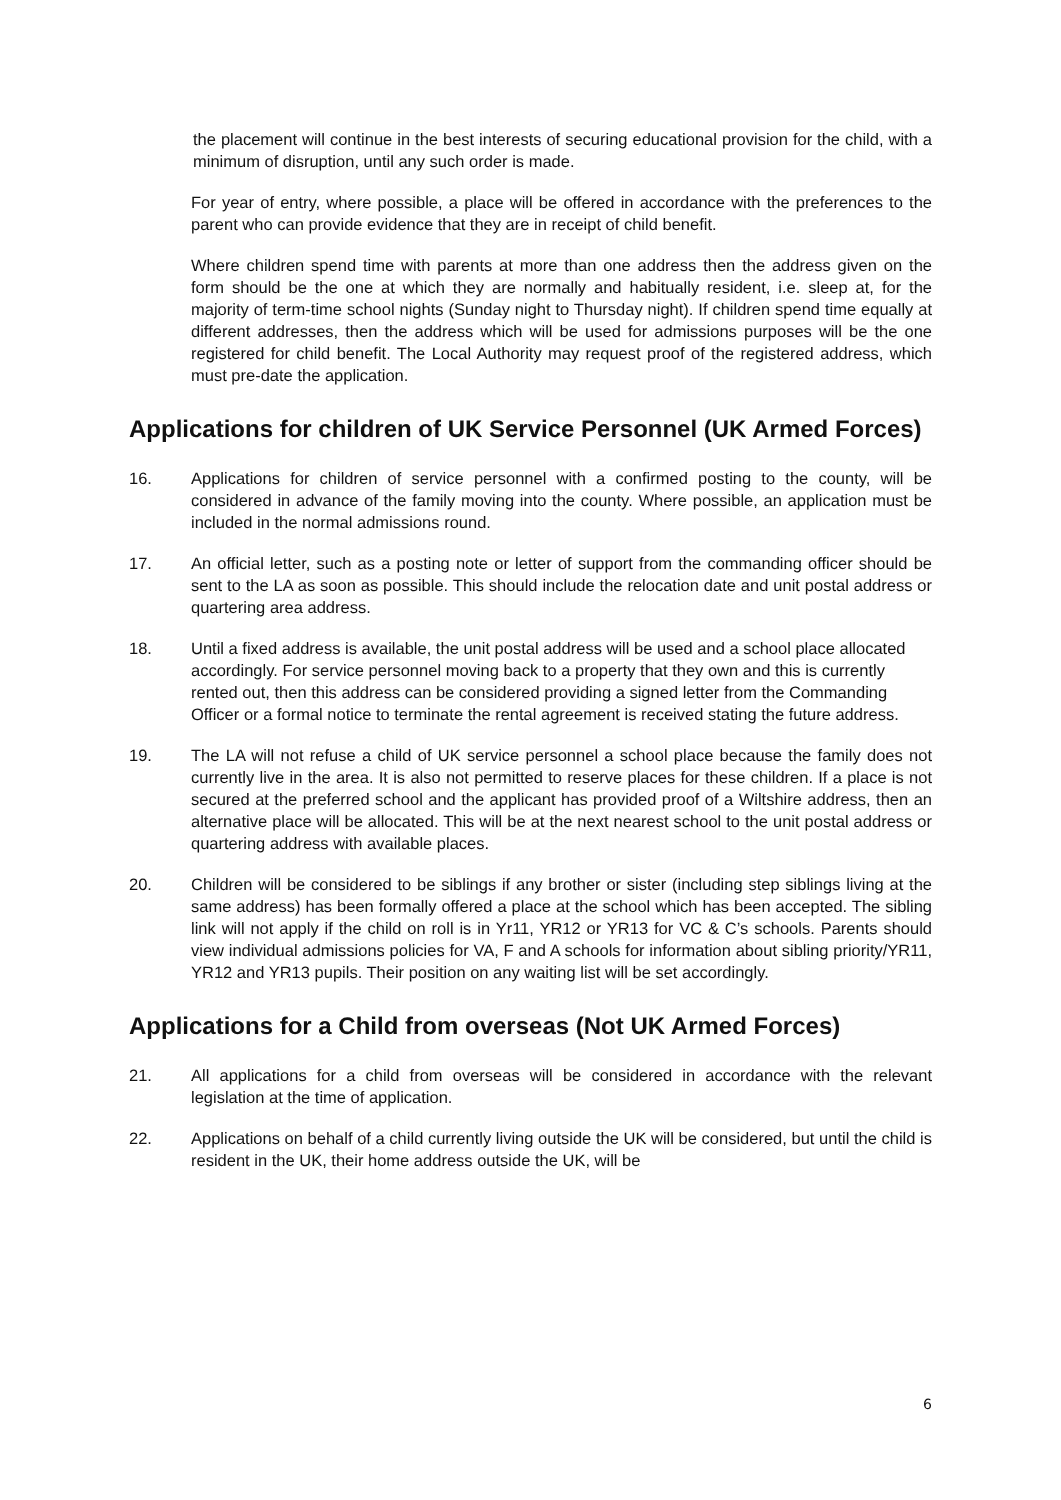the placement will continue in the best interests of securing educational provision for the child, with a minimum of disruption, until any such order is made.
For year of entry, where possible, a place will be offered in accordance with the preferences to the parent who can provide evidence that they are in receipt of child benefit.
Where children spend time with parents at more than one address then the address given on the form should be the one at which they are normally and habitually resident, i.e. sleep at, for the majority of term-time school nights (Sunday night to Thursday night). If children spend time equally at different addresses, then the address which will be used for admissions purposes will be the one registered for child benefit. The Local Authority may request proof of the registered address, which must pre-date the application.
Applications for children of UK Service Personnel (UK Armed Forces)
16. Applications for children of service personnel with a confirmed posting to the county, will be considered in advance of the family moving into the county. Where possible, an application must be included in the normal admissions round.
17. An official letter, such as a posting note or letter of support from the commanding officer should be sent to the LA as soon as possible. This should include the relocation date and unit postal address or quartering area address.
18. Until a fixed address is available, the unit postal address will be used and a school place allocated accordingly. For service personnel moving back to a property that they own and this is currently rented out, then this address can be considered providing a signed letter from the Commanding Officer or a formal notice to terminate the rental agreement is received stating the future address.
19. The LA will not refuse a child of UK service personnel a school place because the family does not currently live in the area. It is also not permitted to reserve places for these children. If a place is not secured at the preferred school and the applicant has provided proof of a Wiltshire address, then an alternative place will be allocated. This will be at the next nearest school to the unit postal address or quartering address with available places.
20. Children will be considered to be siblings if any brother or sister (including step siblings living at the same address) has been formally offered a place at the school which has been accepted. The sibling link will not apply if the child on roll is in Yr11, YR12 or YR13 for VC & C’s schools. Parents should view individual admissions policies for VA, F and A schools for information about sibling priority/YR11, YR12 and YR13 pupils. Their position on any waiting list will be set accordingly.
Applications for a Child from overseas (Not UK Armed Forces)
21. All applications for a child from overseas will be considered in accordance with the relevant legislation at the time of application.
22. Applications on behalf of a child currently living outside the UK will be considered, but until the child is resident in the UK, their home address outside the UK, will be
6